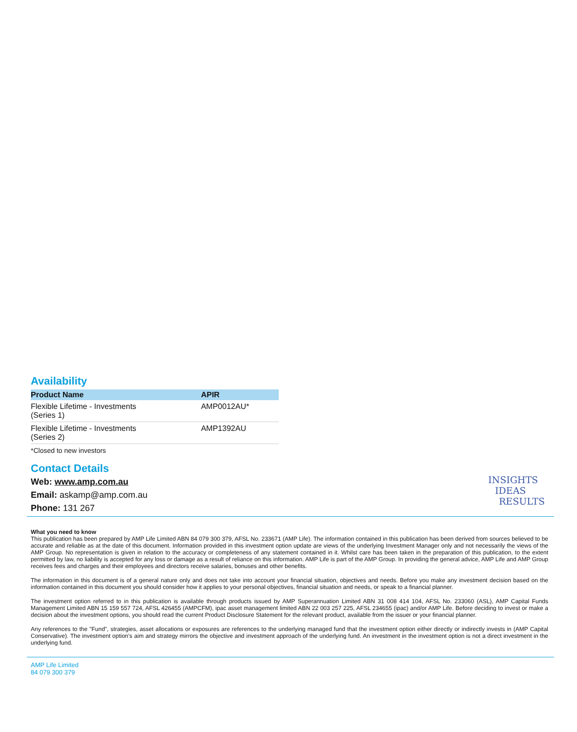Availability
| Product Name | APIR |
| --- | --- |
| Flexible Lifetime - Investments (Series 1) | AMP0012AU* |
| Flexible Lifetime - Investments (Series 2) | AMP1392AU |
*Closed to new investors
Contact Details
Web: www.amp.com.au
Email: askamp@amp.com.au
Phone: 131 267
INSIGHTS
IDEAS
RESULTS
What you need to know
This publication has been prepared by AMP Life Limited ABN 84 079 300 379, AFSL No. 233671 (AMP Life). The information contained in this publication has been derived from sources believed to be accurate and reliable as at the date of this document. Information provided in this investment option update are views of the underlying Investment Manager only and not necessarily the views of the AMP Group. No representation is given in relation to the accuracy or completeness of any statement contained in it. Whilst care has been taken in the preparation of this publication, to the extent permitted by law, no liability is accepted for any loss or damage as a result of reliance on this information. AMP Life is part of the AMP Group. In providing the general advice, AMP Life and AMP Group receives fees and charges and their employees and directors receive salaries, bonuses and other benefits.
The information in this document is of a general nature only and does not take into account your financial situation, objectives and needs. Before you make any investment decision based on the information contained in this document you should consider how it applies to your personal objectives, financial situation and needs, or speak to a financial planner.
The investment option referred to in this publication is available through products issued by AMP Superannuation Limited ABN 31 008 414 104, AFSL No. 233060 (ASL), AMP Capital Funds Management Limited ABN 15 159 557 724, AFSL 426455 (AMPCFM), ipac asset management limited ABN 22 003 257 225, AFSL 234655 (ipac) and/or AMP Life. Before deciding to invest or make a decision about the investment options, you should read the current Product Disclosure Statement for the relevant product, available from the issuer or your financial planner.
Any references to the "Fund", strategies, asset allocations or exposures are references to the underlying managed fund that the investment option either directly or indirectly invests in (AMP Capital Conservative). The investment option's aim and strategy mirrors the objective and investment approach of the underlying fund. An investment in the investment option is not a direct investment in the underlying fund.
AMP Life Limited
84 079 300 379